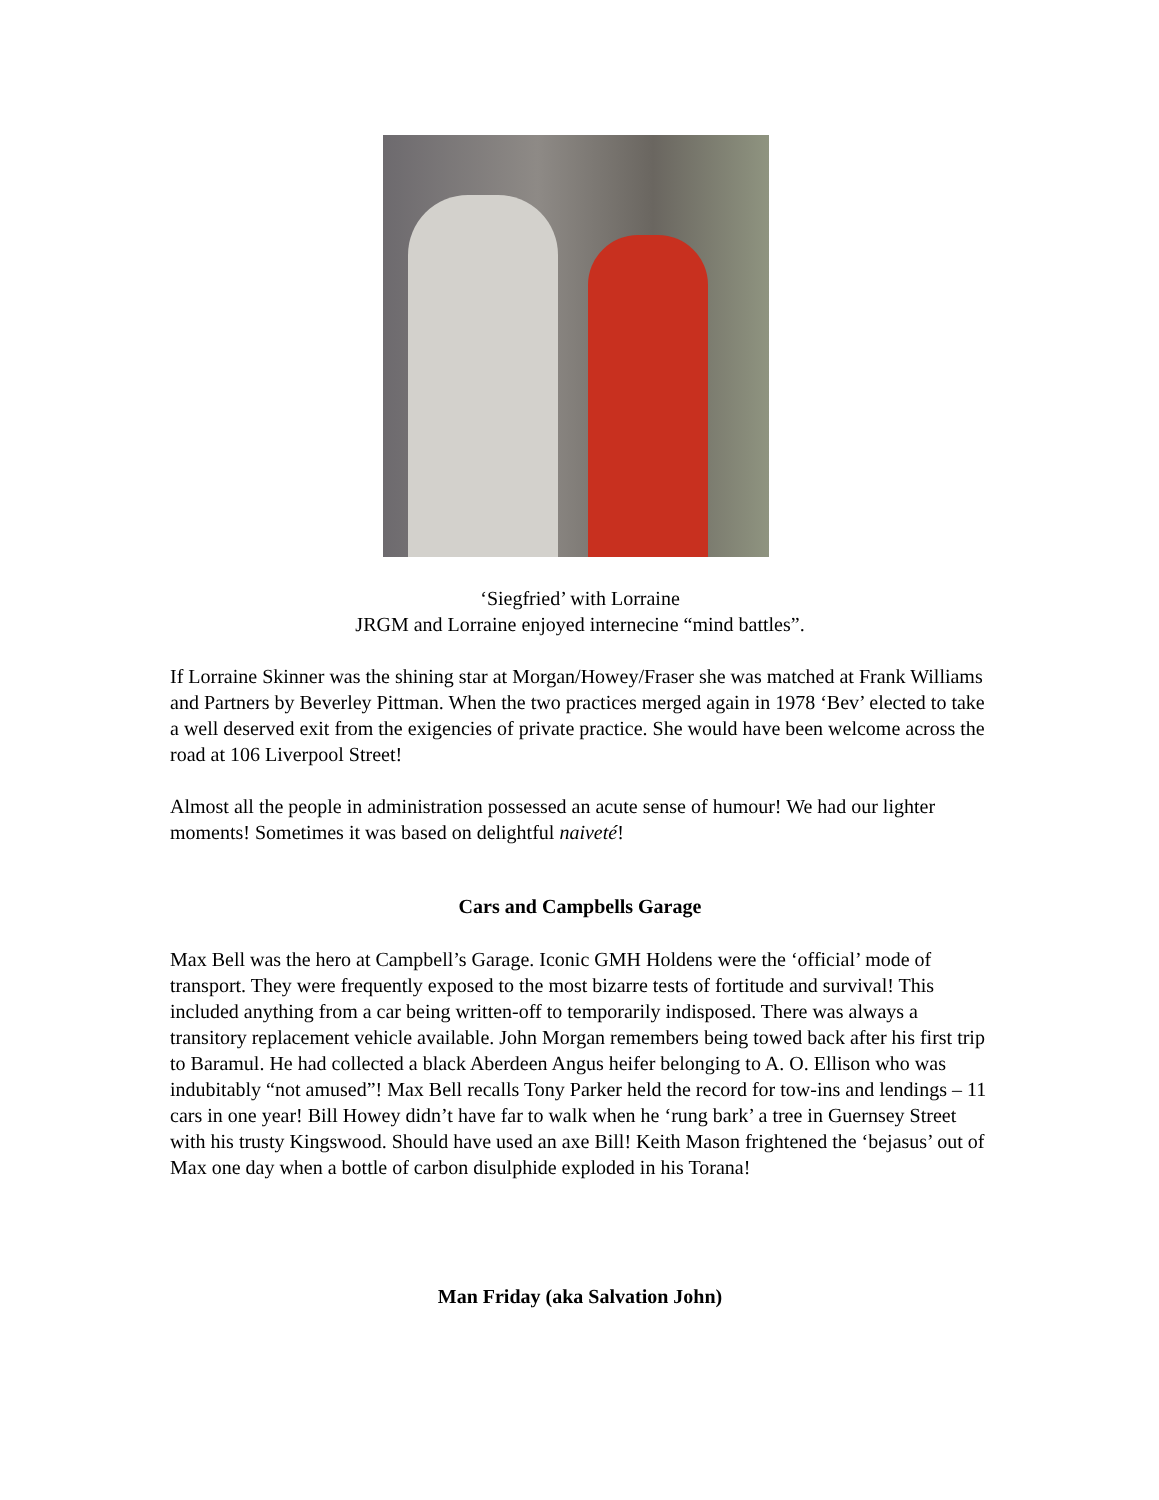‘Siegfried’ with Lorraine
JRGM and Lorraine enjoyed internecine “mind battles”.
If Lorraine Skinner was the shining star at Morgan/Howey/Fraser she was matched at Frank Williams and Partners by Beverley Pittman. When the two practices merged again in 1978 ‘Bev’ elected to take a well deserved exit from the exigencies of private practice. She would have been welcome across the road at 106 Liverpool Street!
Almost all the people in administration possessed an acute sense of humour! We had our lighter moments! Sometimes it was based on delightful naiveté!
Cars and Campbells Garage
Max Bell was the hero at Campbell’s Garage. Iconic GMH Holdens were the ‘official’ mode of transport. They were frequently exposed to the most bizarre tests of fortitude and survival! This included anything from a car being written-off to temporarily indisposed. There was always a transitory replacement vehicle available. John Morgan remembers being towed back after his first trip to Baramul. He had collected a black Aberdeen Angus heifer belonging to A. O. Ellison who was indubitably “not amused”! Max Bell recalls Tony Parker held the record for tow-ins and lendings – 11 cars in one year! Bill Howey didn’t have far to walk when he ‘rung bark’ a tree in Guernsey Street with his trusty Kingswood. Should have used an axe Bill! Keith Mason frightened the ‘bejasus’ out of Max one day when a bottle of carbon disulphide exploded in his Torana!
Man Friday (aka Salvation John)